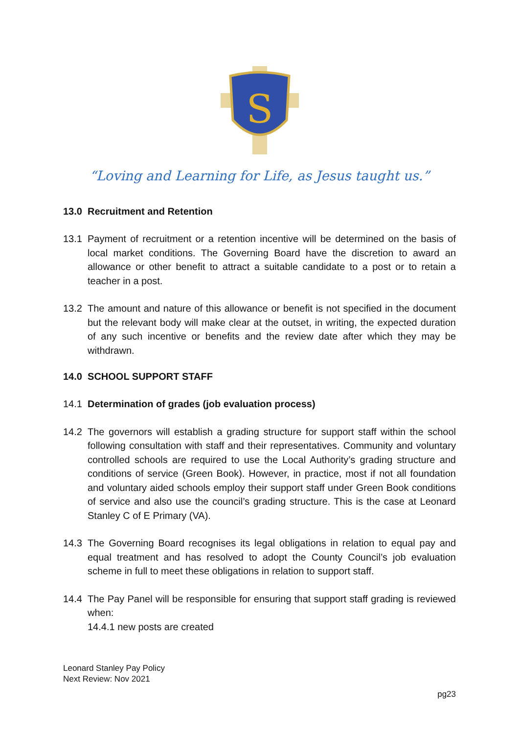S
“Loving and Learning for Life, as Jesus taught us.”
13.0 Recruitment and Retention
13.1 Payment of recruitment or a retention incentive will be determined on the basis of local market conditions. The Governing Board have the discretion to award an allowance or other benefit to attract a suitable candidate to a post or to retain a teacher in a post.
13.2 The amount and nature of this allowance or benefit is not specified in the document but the relevant body will make clear at the outset, in writing, the expected duration of any such incentive or benefits and the review date after which they may be withdrawn.
14.0 SCHOOL SUPPORT STAFF
14.1 Determination of grades (job evaluation process)
14.2 The governors will establish a grading structure for support staff within the school following consultation with staff and their representatives. Community and voluntary controlled schools are required to use the Local Authority’s grading structure and conditions of service (Green Book). However, in practice, most if not all foundation and voluntary aided schools employ their support staff under Green Book conditions of service and also use the council’s grading structure. This is the case at Leonard Stanley C of E Primary (VA).
14.3 The Governing Board recognises its legal obligations in relation to equal pay and equal treatment and has resolved to adopt the County Council’s job evaluation scheme in full to meet these obligations in relation to support staff.
14.4 The Pay Panel will be responsible for ensuring that support staff grading is reviewed when:
14.4.1 new posts are created
Leonard Stanley Pay Policy
Next Review: Nov 2021
pg23